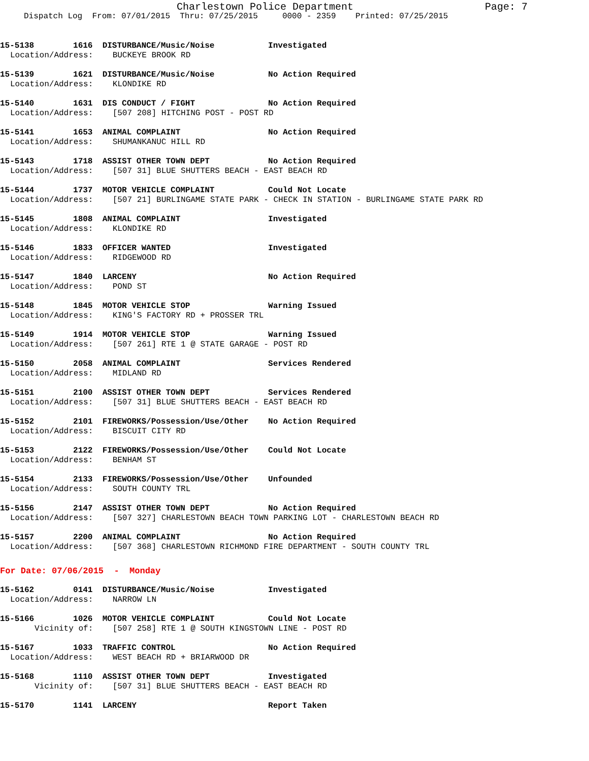Charlestown Police Department Page: 7
Dispatch Log From: 07/01/2015 Thru: 07/25/2015 0000 - 2359 Printed: 07/25/2015
15-5138 1616 DISTURBANCE/Music/Noise Investigated
Location/Address: BUCKEYE BROOK RD
15-5139 1621 DISTURBANCE/Music/Noise No Action Required
Location/Address: KLONDIKE RD
15-5140 1631 DIS CONDUCT / FIGHT No Action Required
Location/Address: [507 208] HITCHING POST - POST RD
15-5141 1653 ANIMAL COMPLAINT No Action Required
Location/Address: SHUMANKANUC HILL RD
15-5143 1718 ASSIST OTHER TOWN DEPT No Action Required
Location/Address: [507 31] BLUE SHUTTERS BEACH - EAST BEACH RD
15-5144 1737 MOTOR VEHICLE COMPLAINT Could Not Locate
Location/Address: [507 21] BURLINGAME STATE PARK - CHECK IN STATION - BURLINGAME STATE PARK RD
15-5145 1808 ANIMAL COMPLAINT Investigated
Location/Address: KLONDIKE RD
15-5146 1833 OFFICER WANTED Investigated
Location/Address: RIDGEWOOD RD
15-5147 1840 LARCENY No Action Required
Location/Address: POND ST
15-5148 1845 MOTOR VEHICLE STOP Warning Issued
Location/Address: KING'S FACTORY RD + PROSSER TRL
15-5149 1914 MOTOR VEHICLE STOP Warning Issued
Location/Address: [507 261] RTE 1 @ STATE GARAGE - POST RD
15-5150 2058 ANIMAL COMPLAINT Services Rendered
Location/Address: MIDLAND RD
15-5151 2100 ASSIST OTHER TOWN DEPT Services Rendered
Location/Address: [507 31] BLUE SHUTTERS BEACH - EAST BEACH RD
15-5152 2101 FIREWORKS/Possession/Use/Other No Action Required
Location/Address: BISCUIT CITY RD
15-5153 2122 FIREWORKS/Possession/Use/Other Could Not Locate
Location/Address: BENHAM ST
15-5154 2133 FIREWORKS/Possession/Use/Other Unfounded
Location/Address: SOUTH COUNTY TRL
15-5156 2147 ASSIST OTHER TOWN DEPT No Action Required
Location/Address: [507 327] CHARLESTOWN BEACH TOWN PARKING LOT - CHARLESTOWN BEACH RD
15-5157 2200 ANIMAL COMPLAINT No Action Required
Location/Address: [507 368] CHARLESTOWN RICHMOND FIRE DEPARTMENT - SOUTH COUNTY TRL
For Date: 07/06/2015 - Monday
15-5162 0141 DISTURBANCE/Music/Noise Investigated
Location/Address: NARROW LN
15-5166 1026 MOTOR VEHICLE COMPLAINT Could Not Locate
Vicinity of: [507 258] RTE 1 @ SOUTH KINGSTOWN LINE - POST RD
15-5167 1033 TRAFFIC CONTROL No Action Required
Location/Address: WEST BEACH RD + BRIARWOOD DR
15-5168 1110 ASSIST OTHER TOWN DEPT Investigated
Vicinity of: [507 31] BLUE SHUTTERS BEACH - EAST BEACH RD
15-5170 1141 LARCENY Report Taken